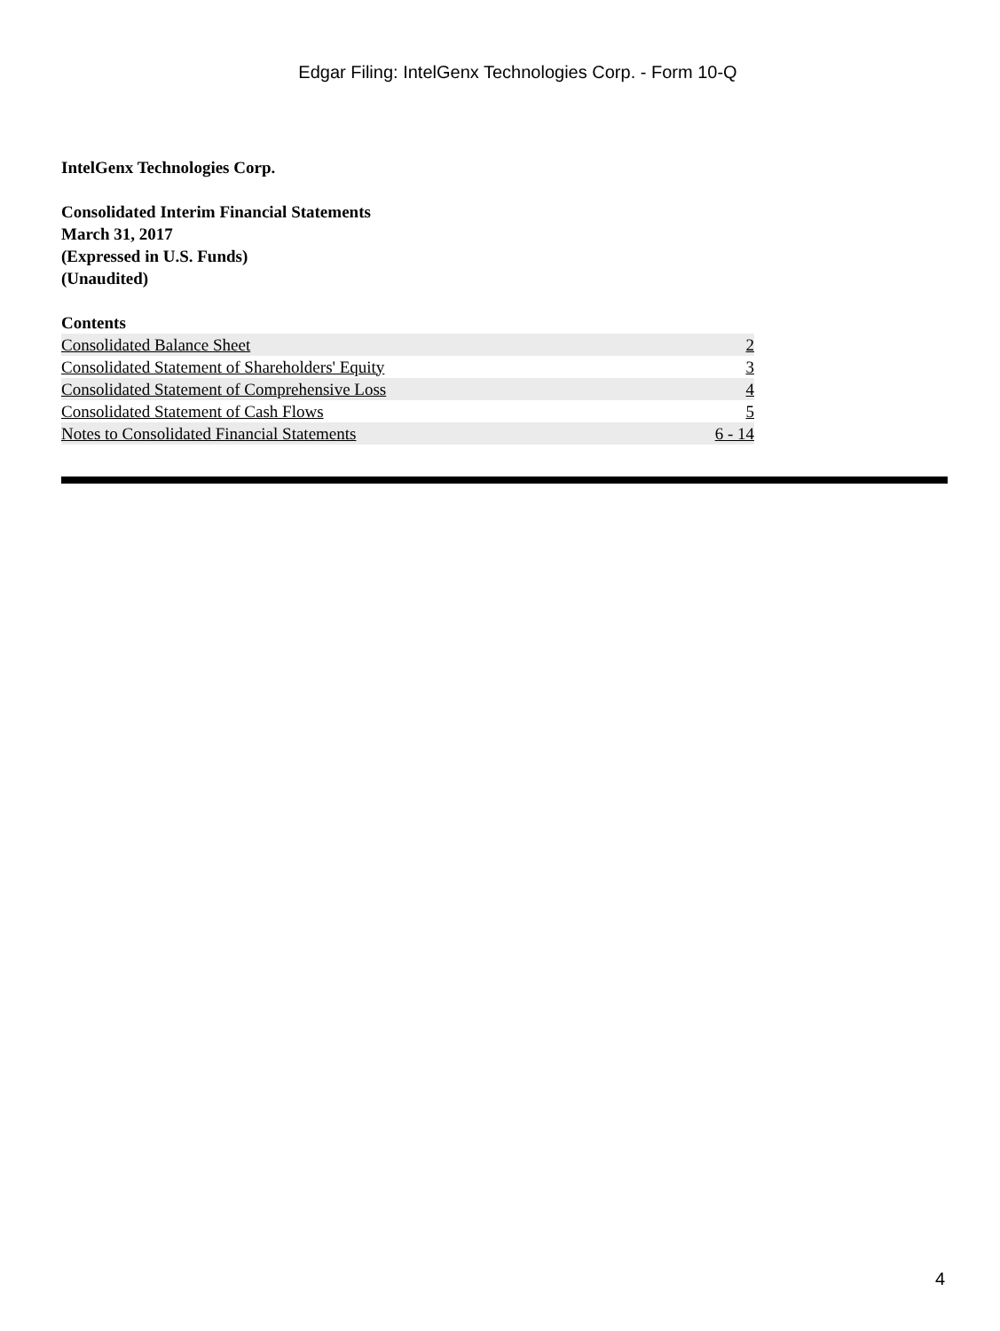Edgar Filing: IntelGenx Technologies Corp. - Form 10-Q
IntelGenx Technologies Corp.
Consolidated Interim Financial Statements
March 31, 2017
(Expressed in U.S. Funds)
(Unaudited)
Contents
| Consolidated Balance Sheet | 2 |
| Consolidated Statement of Shareholders' Equity | 3 |
| Consolidated Statement of Comprehensive Loss | 4 |
| Consolidated Statement of Cash Flows | 5 |
| Notes to Consolidated Financial Statements | 6 - 14 |
4